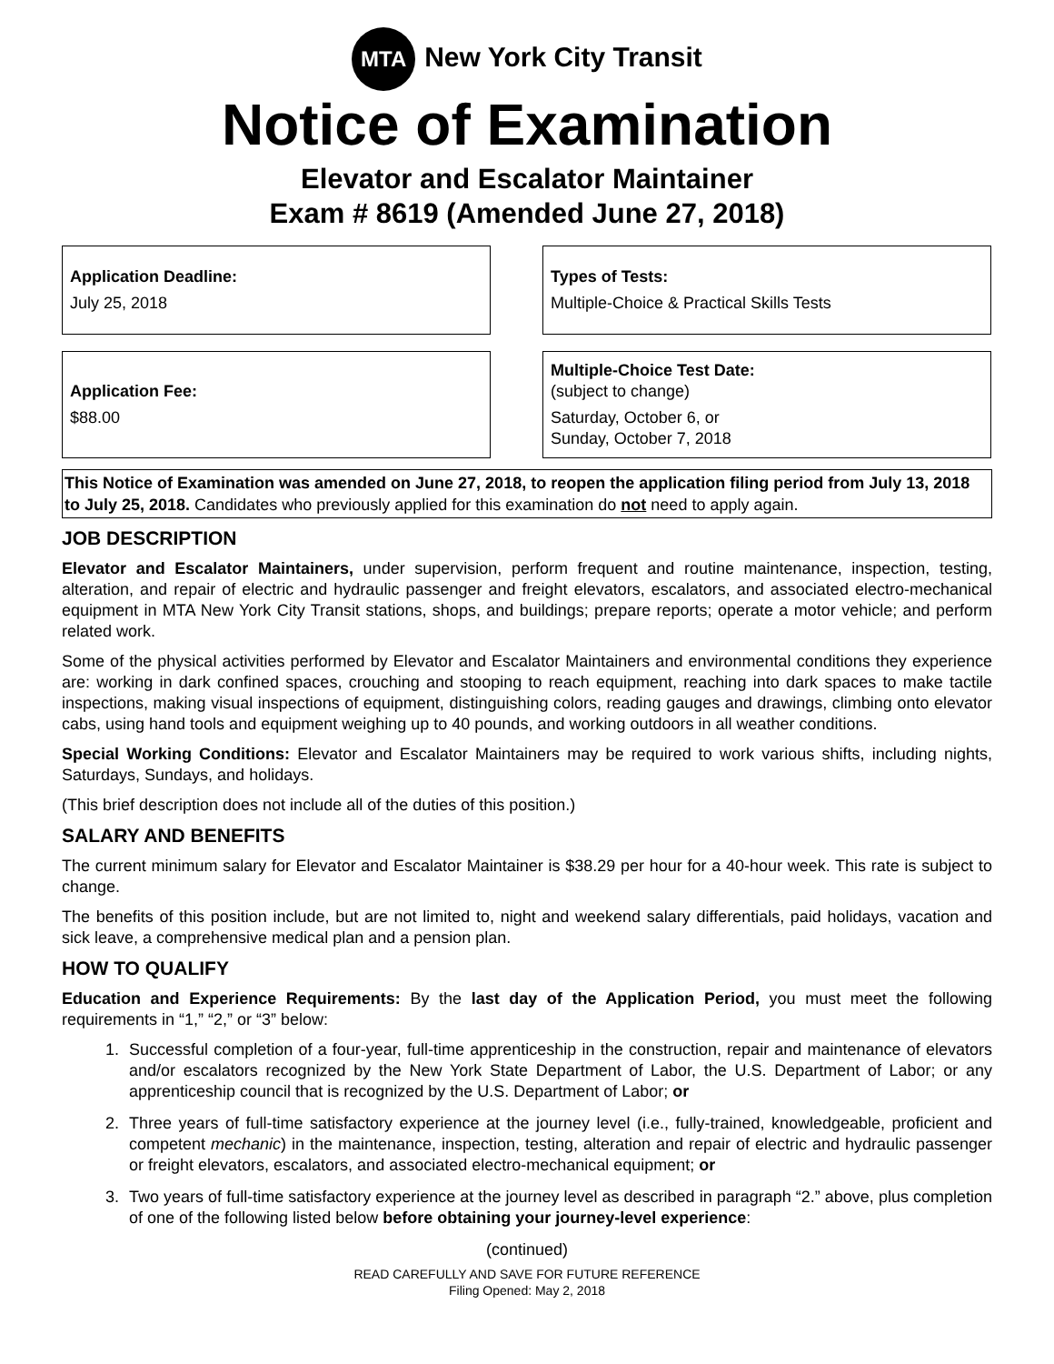MTA New York City Transit
Notice of Examination
Elevator and Escalator Maintainer
Exam # 8619 (Amended June 27, 2018)
Application Deadline:
July 25, 2018
Types of Tests:
Multiple-Choice & Practical Skills Tests
Application Fee:
$88.00
Multiple-Choice Test Date:
(subject to change)
Saturday, October 6, or
Sunday, October 7, 2018
This Notice of Examination was amended on June 27, 2018, to reopen the application filing period from July 13, 2018 to July 25, 2018. Candidates who previously applied for this examination do not need to apply again.
JOB DESCRIPTION
Elevator and Escalator Maintainers, under supervision, perform frequent and routine maintenance, inspection, testing, alteration, and repair of electric and hydraulic passenger and freight elevators, escalators, and associated electro-mechanical equipment in MTA New York City Transit stations, shops, and buildings; prepare reports; operate a motor vehicle; and perform related work.
Some of the physical activities performed by Elevator and Escalator Maintainers and environmental conditions they experience are: working in dark confined spaces, crouching and stooping to reach equipment, reaching into dark spaces to make tactile inspections, making visual inspections of equipment, distinguishing colors, reading gauges and drawings, climbing onto elevator cabs, using hand tools and equipment weighing up to 40 pounds, and working outdoors in all weather conditions.
Special Working Conditions: Elevator and Escalator Maintainers may be required to work various shifts, including nights, Saturdays, Sundays, and holidays.
(This brief description does not include all of the duties of this position.)
SALARY AND BENEFITS
The current minimum salary for Elevator and Escalator Maintainer is $38.29 per hour for a 40-hour week. This rate is subject to change.
The benefits of this position include, but are not limited to, night and weekend salary differentials, paid holidays, vacation and sick leave, a comprehensive medical plan and a pension plan.
HOW TO QUALIFY
Education and Experience Requirements: By the last day of the Application Period, you must meet the following requirements in “1,” “2,” or “3” below:
1. Successful completion of a four-year, full-time apprenticeship in the construction, repair and maintenance of elevators and/or escalators recognized by the New York State Department of Labor, the U.S. Department of Labor; or any apprenticeship council that is recognized by the U.S. Department of Labor; or
2. Three years of full-time satisfactory experience at the journey level (i.e., fully-trained, knowledgeable, proficient and competent mechanic) in the maintenance, inspection, testing, alteration and repair of electric and hydraulic passenger or freight elevators, escalators, and associated electro-mechanical equipment; or
3. Two years of full-time satisfactory experience at the journey level as described in paragraph “2.” above, plus completion of one of the following listed below before obtaining your journey-level experience:
(continued)
READ CAREFULLY AND SAVE FOR FUTURE REFERENCE
Filing Opened: May 2, 2018